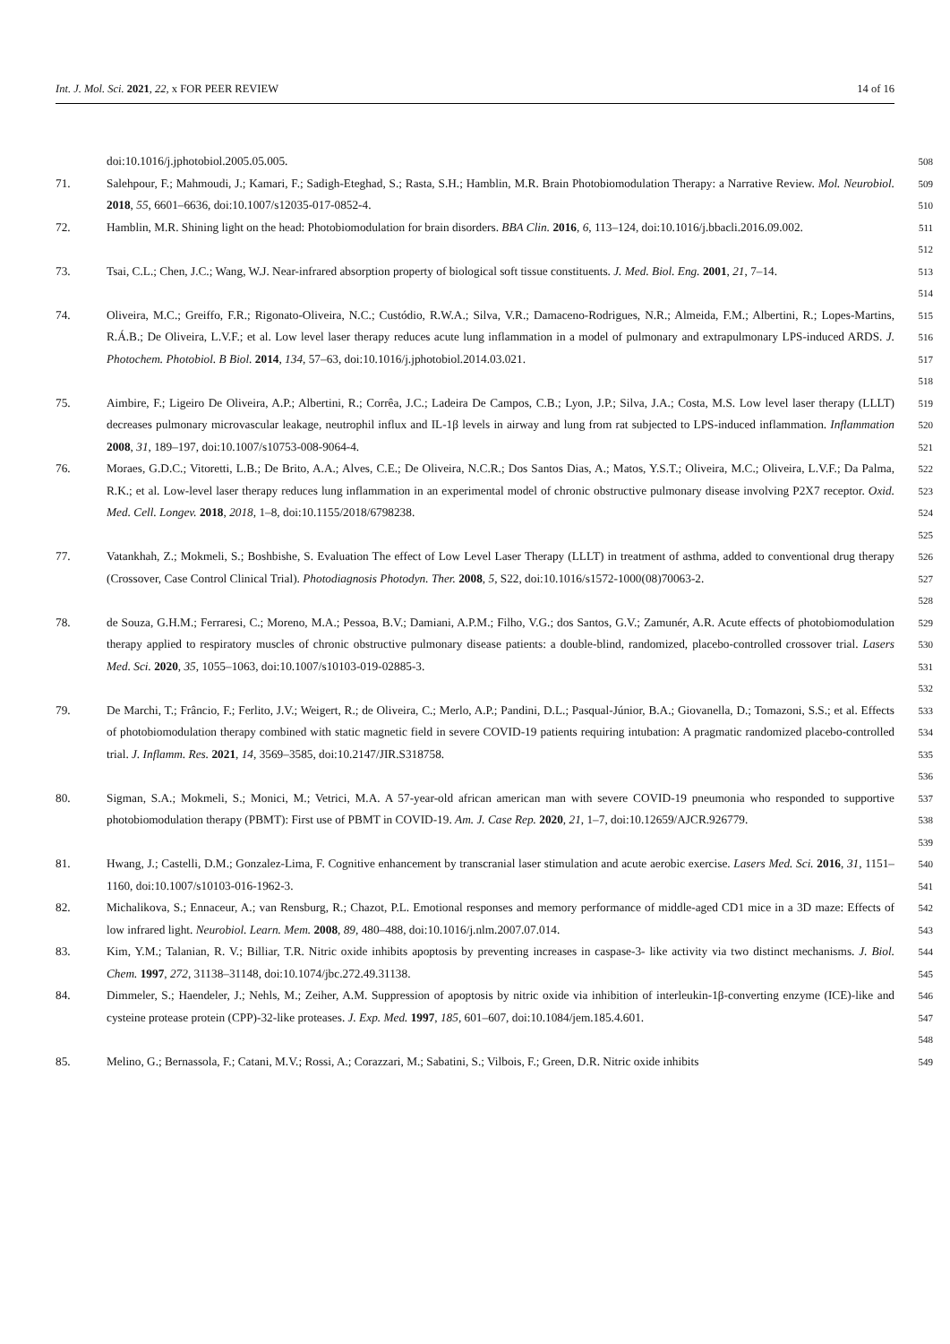Int. J. Mol. Sci. 2021, 22, x FOR PEER REVIEW 14 of 16
doi:10.1016/j.jphotobiol.2005.05.005. 508
71. Salehpour, F.; Mahmoudi, J.; Kamari, F.; Sadigh-Eteghad, S.; Rasta, S.H.; Hamblin, M.R. Brain Photobiomodulation Therapy: a Narrative Review. Mol. Neurobiol. 2018, 55, 6601–6636, doi:10.1007/s12035-017-0852-4. 509
510
72. Hamblin, M.R. Shining light on the head: Photobiomodulation for brain disorders. BBA Clin. 2016, 6, 113–124, doi:10.1016/j.bbacli.2016.09.002. 511
512
73. Tsai, C.L.; Chen, J.C.; Wang, W.J. Near-infrared absorption property of biological soft tissue constituents. J. Med. Biol. Eng. 2001, 21, 7–14. 513
514
74. Oliveira, M.C.; Greiffo, F.R.; Rigonato-Oliveira, N.C.; Custódio, R.W.A.; Silva, V.R.; Damaceno-Rodrigues, N.R.; Almeida, F.M.; Albertini, R.; Lopes-Martins, R.Á.B.; De Oliveira, L.V.F.; et al. Low level laser therapy reduces acute lung inflammation in a model of pulmonary and extrapulmonary LPS-induced ARDS. J. Photochem. Photobiol. B Biol. 2014, 134, 57–63, doi:10.1016/j.jphotobiol.2014.03.021. 515
516
517
518
75. Aimbire, F.; Ligeiro De Oliveira, A.P.; Albertini, R.; Corrêa, J.C.; Ladeira De Campos, C.B.; Lyon, J.P.; Silva, J.A.; Costa, M.S. Low level laser therapy (LLLT) decreases pulmonary microvascular leakage, neutrophil influx and IL-1β levels in airway and lung from rat subjected to LPS-induced inflammation. Inflammation 2008, 31, 189–197, doi:10.1007/s10753-008-9064-4. 519
520
521
76. Moraes, G.D.C.; Vitoretti, L.B.; De Brito, A.A.; Alves, C.E.; De Oliveira, N.C.R.; Dos Santos Dias, A.; Matos, Y.S.T.; Oliveira, M.C.; Oliveira, L.V.F.; Da Palma, R.K.; et al. Low-level laser therapy reduces lung inflammation in an experimental model of chronic obstructive pulmonary disease involving P2X7 receptor. Oxid. Med. Cell. Longev. 2018, 2018, 1–8, doi:10.1155/2018/6798238. 522
523
524
525
77. Vatankhah, Z.; Mokmeli, S.; Boshbishe, S. Evaluation The effect of Low Level Laser Therapy (LLLT) in treatment of asthma, added to conventional drug therapy (Crossover, Case Control Clinical Trial). Photodiagnosis Photodyn. Ther. 2008, 5, S22, doi:10.1016/s1572-1000(08)70063-2. 526
527
528
78. de Souza, G.H.M.; Ferraresi, C.; Moreno, M.A.; Pessoa, B.V.; Damiani, A.P.M.; Filho, V.G.; dos Santos, G.V.; Zamunér, A.R. Acute effects of photobiomodulation therapy applied to respiratory muscles of chronic obstructive pulmonary disease patients: a double-blind, randomized, placebo-controlled crossover trial. Lasers Med. Sci. 2020, 35, 1055–1063, doi:10.1007/s10103-019-02885-3. 529
530
531
532
79. De Marchi, T.; Frâncio, F.; Ferlito, J.V.; Weigert, R.; de Oliveira, C.; Merlo, A.P.; Pandini, D.L.; Pasqual-Júnior, B.A.; Giovanella, D.; Tomazoni, S.S.; et al. Effects of photobiomodulation therapy combined with static magnetic field in severe COVID-19 patients requiring intubation: A pragmatic randomized placebo-controlled trial. J. Inflamm. Res. 2021, 14, 3569–3585, doi:10.2147/JIR.S318758. 533
534
535
536
80. Sigman, S.A.; Mokmeli, S.; Monici, M.; Vetrici, M.A. A 57-year-old african american man with severe COVID-19 pneumonia who responded to supportive photobiomodulation therapy (PBMT): First use of PBMT in COVID-19. Am. J. Case Rep. 2020, 21, 1–7, doi:10.12659/AJCR.926779. 537
538
539
81. Hwang, J.; Castelli, D.M.; Gonzalez-Lima, F. Cognitive enhancement by transcranial laser stimulation and acute aerobic exercise. Lasers Med. Sci. 2016, 31, 1151–1160, doi:10.1007/s10103-016-1962-3. 540
541
82. Michalikova, S.; Ennaceur, A.; van Rensburg, R.; Chazot, P.L. Emotional responses and memory performance of middle-aged CD1 mice in a 3D maze: Effects of low infrared light. Neurobiol. Learn. Mem. 2008, 89, 480–488, doi:10.1016/j.nlm.2007.07.014. 542
543
83. Kim, Y.M.; Talanian, R. V.; Billiar, T.R. Nitric oxide inhibits apoptosis by preventing increases in caspase-3- like activity via two distinct mechanisms. J. Biol. Chem. 1997, 272, 31138–31148, doi:10.1074/jbc.272.49.31138. 544
545
84. Dimmeler, S.; Haendeler, J.; Nehls, M.; Zeiher, A.M. Suppression of apoptosis by nitric oxide via inhibition of interleukin-1β-converting enzyme (ICE)-like and cysteine protease protein (CPP)-32-like proteases. J. Exp. Med. 1997, 185, 601–607, doi:10.1084/jem.185.4.601. 546
547
548
85. Melino, G.; Bernassola, F.; Catani, M.V.; Rossi, A.; Corazzari, M.; Sabatini, S.; Vilbois, F.; Green, D.R. Nitric oxide inhibits 549